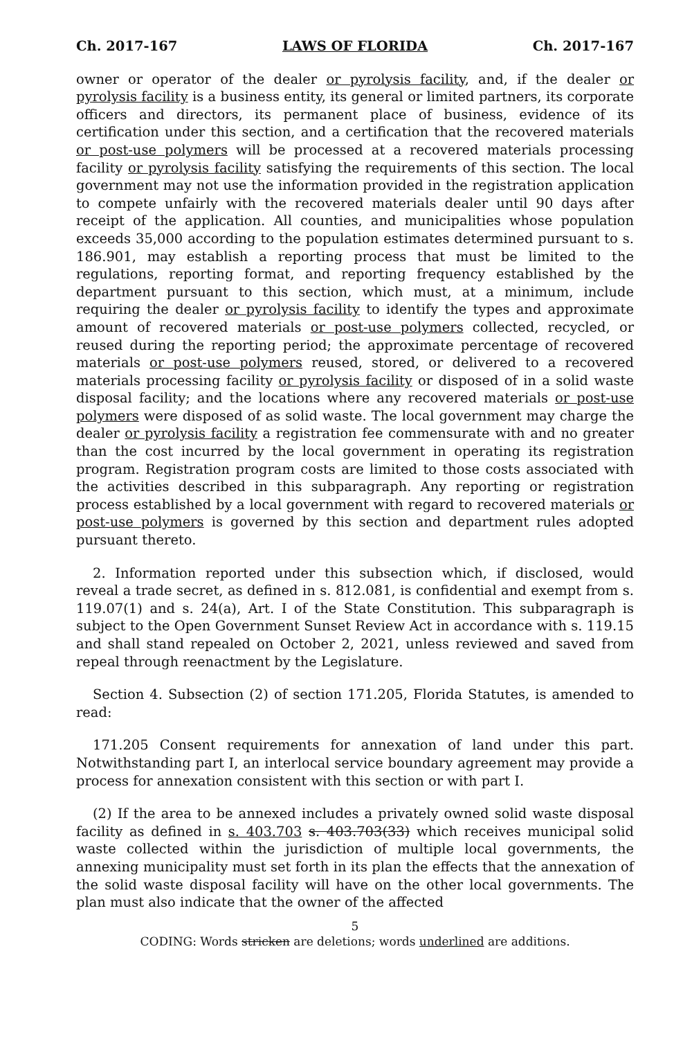Ch. 2017-167 LAWS OF FLORIDA Ch. 2017-167
owner or operator of the dealer or pyrolysis facility, and, if the dealer or pyrolysis facility is a business entity, its general or limited partners, its corporate officers and directors, its permanent place of business, evidence of its certification under this section, and a certification that the recovered materials or post-use polymers will be processed at a recovered materials processing facility or pyrolysis facility satisfying the requirements of this section. The local government may not use the information provided in the registration application to compete unfairly with the recovered materials dealer until 90 days after receipt of the application. All counties, and municipalities whose population exceeds 35,000 according to the population estimates determined pursuant to s. 186.901, may establish a reporting process that must be limited to the regulations, reporting format, and reporting frequency established by the department pursuant to this section, which must, at a minimum, include requiring the dealer or pyrolysis facility to identify the types and approximate amount of recovered materials or post-use polymers collected, recycled, or reused during the reporting period; the approximate percentage of recovered materials or post-use polymers reused, stored, or delivered to a recovered materials processing facility or pyrolysis facility or disposed of in a solid waste disposal facility; and the locations where any recovered materials or post-use polymers were disposed of as solid waste. The local government may charge the dealer or pyrolysis facility a registration fee commensurate with and no greater than the cost incurred by the local government in operating its registration program. Registration program costs are limited to those costs associated with the activities described in this subparagraph. Any reporting or registration process established by a local government with regard to recovered materials or post-use polymers is governed by this section and department rules adopted pursuant thereto.
2. Information reported under this subsection which, if disclosed, would reveal a trade secret, as defined in s. 812.081, is confidential and exempt from s. 119.07(1) and s. 24(a), Art. I of the State Constitution. This subparagraph is subject to the Open Government Sunset Review Act in accordance with s. 119.15 and shall stand repealed on October 2, 2021, unless reviewed and saved from repeal through reenactment by the Legislature.
Section 4. Subsection (2) of section 171.205, Florida Statutes, is amended to read:
171.205 Consent requirements for annexation of land under this part. Notwithstanding part I, an interlocal service boundary agreement may provide a process for annexation consistent with this section or with part I.
(2) If the area to be annexed includes a privately owned solid waste disposal facility as defined in s. 403.703 s. 403.703(33) which receives municipal solid waste collected within the jurisdiction of multiple local governments, the annexing municipality must set forth in its plan the effects that the annexation of the solid waste disposal facility will have on the other local governments. The plan must also indicate that the owner of the affected
5
CODING: Words stricken are deletions; words underlined are additions.